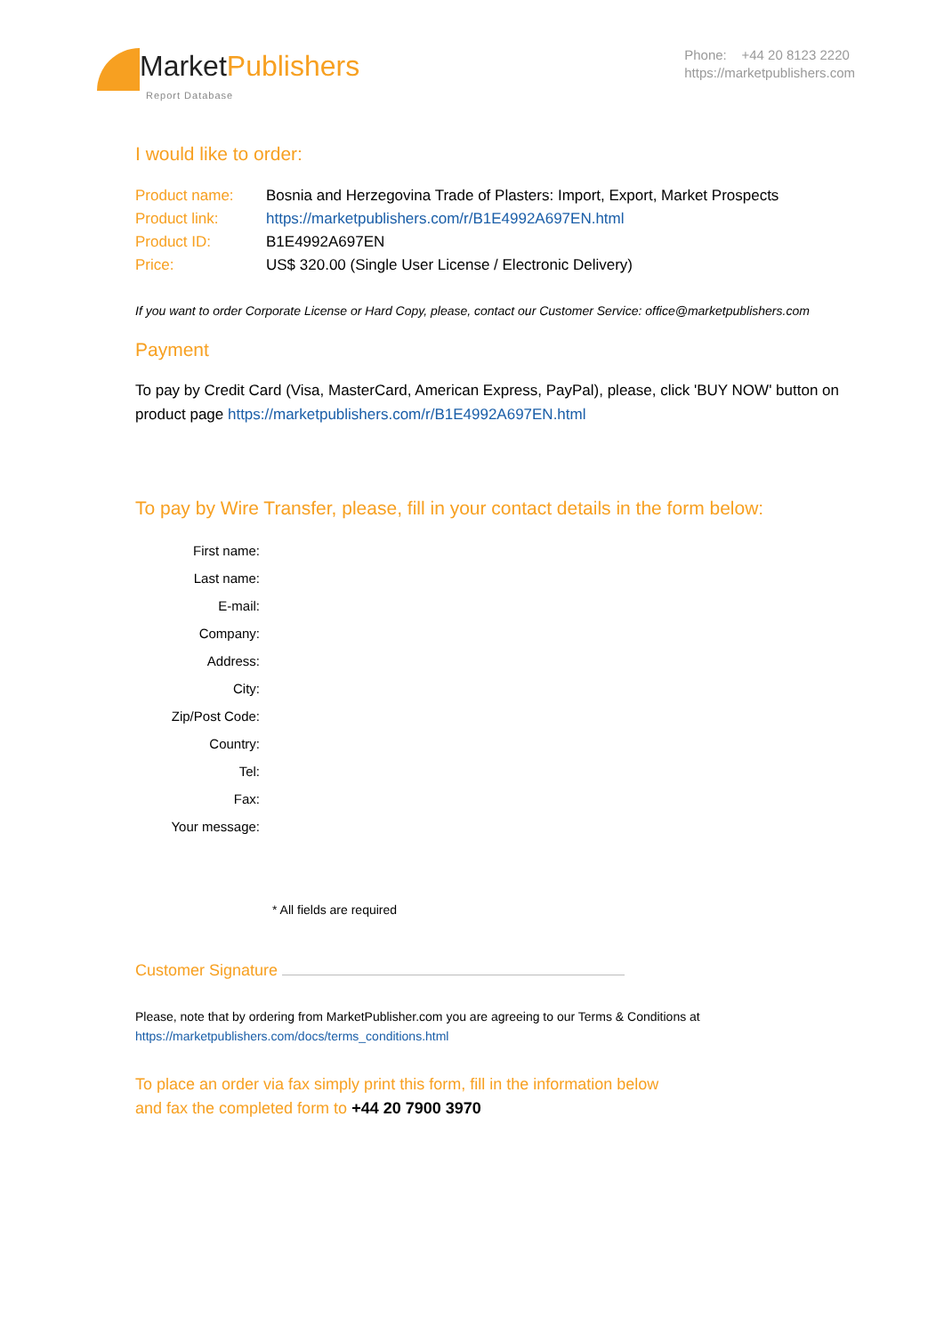MarketPublishers
Report Database
Phone: +44 20 8123 2220
https://marketpublishers.com
I would like to order:
| Product name: | Bosnia and Herzegovina Trade of Plasters: Import, Export, Market Prospects |
| Product link: | https://marketpublishers.com/r/B1E4992A697EN.html |
| Product ID: | B1E4992A697EN |
| Price: | US$ 320.00 (Single User License / Electronic Delivery) |
If you want to order Corporate License or Hard Copy, please, contact our Customer Service: office@marketpublishers.com
Payment
To pay by Credit Card (Visa, MasterCard, American Express, PayPal), please, click 'BUY NOW' button on product page https://marketpublishers.com/r/B1E4992A697EN.html
To pay by Wire Transfer, please, fill in your contact details in the form below:
| First name: |
| Last name: |
| E-mail: |
| Company: |
| Address: |
| City: |
| Zip/Post Code: |
| Country: |
| Tel: |
| Fax: |
| Your message: |
* All fields are required
Customer Signature
Please, note that by ordering from MarketPublisher.com you are agreeing to our Terms & Conditions at
https://marketpublishers.com/docs/terms_conditions.html
To place an order via fax simply print this form, fill in the information below
and fax the completed form to +44 20 7900 3970